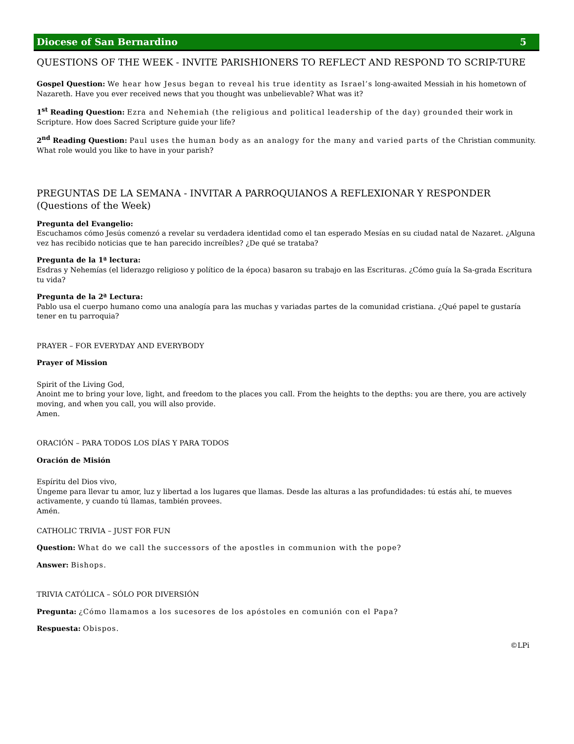Diocese of San Bernardino 5
QUESTIONS OF THE WEEK - INVITE PARISHIONERS TO REFLECT AND RESPOND TO SCRIP-TURE
Gospel Question: We hear how Jesus began to reveal his true identity as Israel’s long-awaited Messiah in his hometown of Nazareth. Have you ever received news that you thought was unbelievable? What was it?
1<sup>st</sup> Reading Question: Ezra and Nehemiah (the religious and political leadership of the day) grounded their work in Scripture. How does Sacred Scripture guide your life?
2<sup>nd</sup> Reading Question: Paul uses the human body as an analogy for the many and varied parts of the Christian community. What role would you like to have in your parish?
PREGUNTAS DE LA SEMANA - INVITAR A PARROQUIANOS A REFLEXIONAR Y RESPONDER (Questions of the Week)
Pregunta del Evangelio:
Escuchamos cómo Jesús comenzó a revelar su verdadera identidad como el tan esperado Mesías en su ciudad natal de Nazaret. ¿Alguna vez has recibido noticias que te han parecido increíbles? ¿De qué se trataba?
Pregunta de la 1ª lectura:
Esdras y Nehemías (el liderazgo religioso y político de la época) basaron su trabajo en las Escrituras. ¿Cómo guía la Sa-grada Escritura tu vida?
Pregunta de la 2ª Lectura:
Pablo usa el cuerpo humano como una analogía para las muchas y variadas partes de la comunidad cristiana. ¿Qué papel te gustaría tener en tu parroquia?
PRAYER – FOR EVERYDAY AND EVERYBODY
Prayer of Mission
Spirit of the Living God,
Anoint me to bring your love, light, and freedom to the places you call. From the heights to the depths: you are there, you are actively moving, and when you call, you will also provide.
Amen.
ORACIÓN – PARA TODOS LOS DÍAS Y PARA TODOS
Oración de Misión
Espíritu del Dios vivo,
Úngeme para llevar tu amor, luz y libertad a los lugares que llamas. Desde las alturas a las profundidades: tú estás ahí, te mueves activamente, y cuando tú llamas, también provees.
Amén.
CATHOLIC TRIVIA – JUST FOR FUN
Question: What do we call the successors of the apostles in communion with the pope?
Answer: Bishops.
TRIVIA CATÓLICA – SÓLO POR DIVERSIÓN
Pregunta: ¿Cómo llamamos a los sucesores de los apóstoles en comunión con el Papa?
Respuesta: Obispos.
©LPi